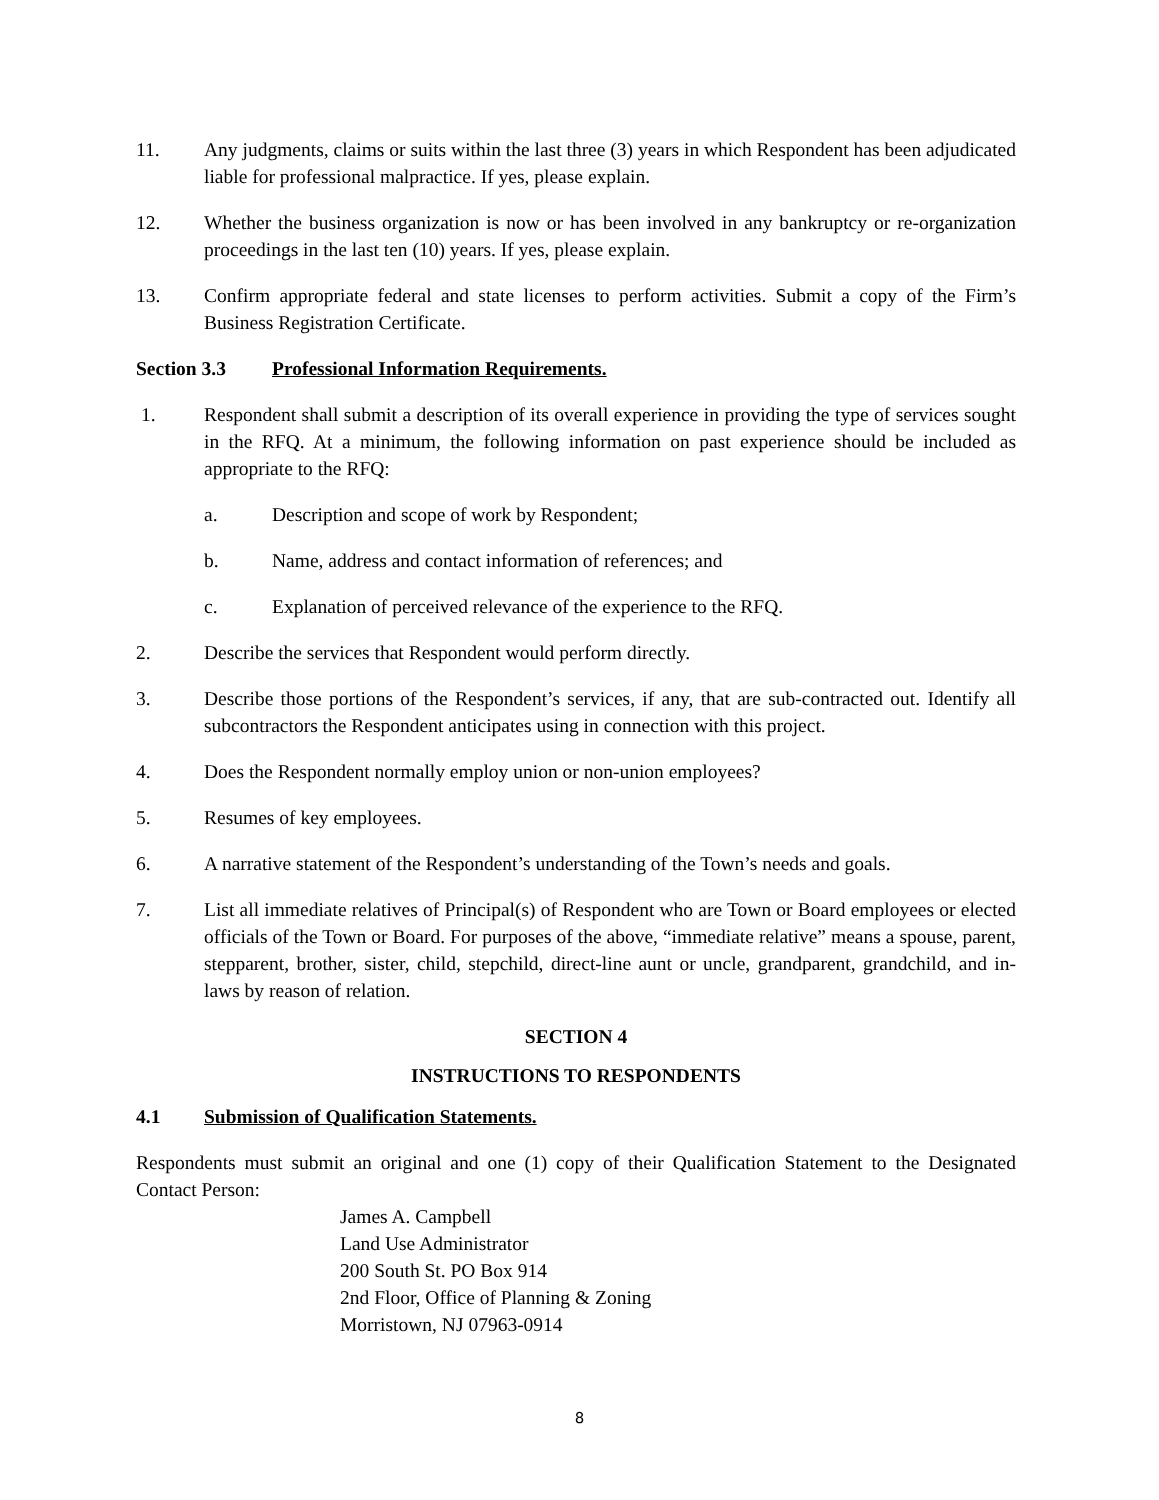11. Any judgments, claims or suits within the last three (3) years in which Respondent has been adjudicated liable for professional malpractice. If yes, please explain.
12. Whether the business organization is now or has been involved in any bankruptcy or re-organization proceedings in the last ten (10) years. If yes, please explain.
13. Confirm appropriate federal and state licenses to perform activities. Submit a copy of the Firm’s Business Registration Certificate.
Section 3.3 Professional Information Requirements.
1. Respondent shall submit a description of its overall experience in providing the type of services sought in the RFQ. At a minimum, the following information on past experience should be included as appropriate to the RFQ:
a. Description and scope of work by Respondent;
b. Name, address and contact information of references; and
c. Explanation of perceived relevance of the experience to the RFQ.
2. Describe the services that Respondent would perform directly.
3. Describe those portions of the Respondent’s services, if any, that are sub-contracted out. Identify all subcontractors the Respondent anticipates using in connection with this project.
4. Does the Respondent normally employ union or non-union employees?
5. Resumes of key employees.
6. A narrative statement of the Respondent’s understanding of the Town’s needs and goals.
7. List all immediate relatives of Principal(s) of Respondent who are Town or Board employees or elected officials of the Town or Board. For purposes of the above, “immediate relative” means a spouse, parent, stepparent, brother, sister, child, stepchild, direct-line aunt or uncle, grandparent, grandchild, and in- laws by reason of relation.
SECTION 4
INSTRUCTIONS TO RESPONDENTS
4.1 Submission of Qualification Statements.
Respondents must submit an original and one (1) copy of their Qualification Statement to the Designated Contact Person:
James A. Campbell
Land Use Administrator
200 South St. PO Box 914
2nd Floor, Office of Planning & Zoning
Morristown, NJ 07963-0914
8